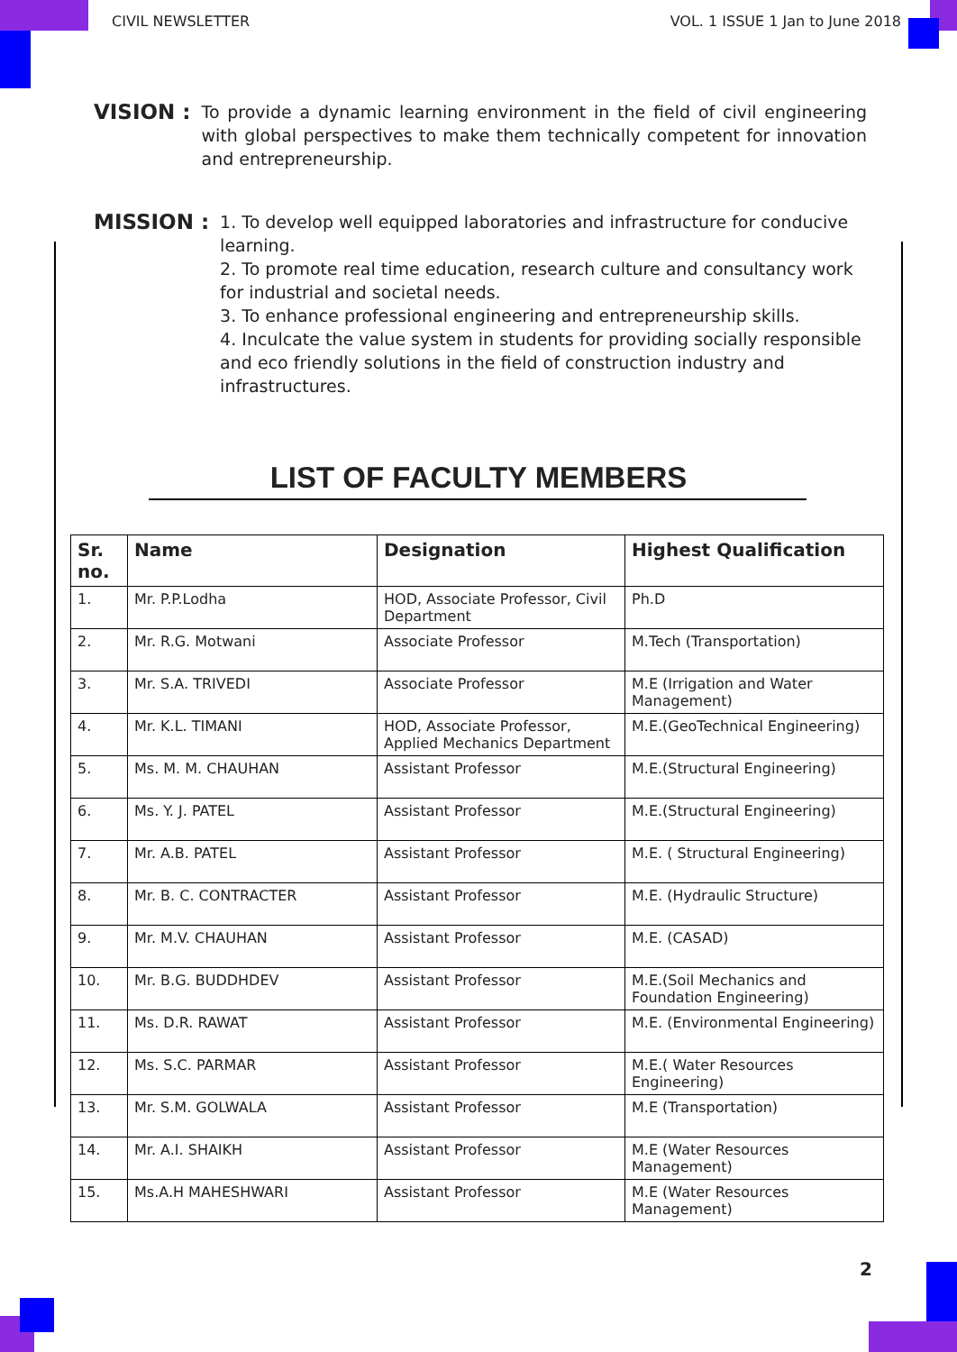CIVIL NEWSLETTER VOL. 1 ISSUE 1 Jan to June 2018
VISION :
To provide a dynamic learning environment in the field of civil engineering with global perspectives to make them technically competent for innovation and entrepreneurship.
MISSION :
1. To develop well equipped laboratories and infrastructure for conducive learning.
2. To promote real time education, research culture and consultancy work for industrial and societal needs.
3. To enhance professional engineering and entrepreneurship skills.
4. Inculcate the value system in students for providing socially responsible and eco friendly solutions in the field of construction industry and infrastructures.
LIST OF FACULTY MEMBERS
| Sr. no. | Name | Designation | Highest Qualification |
| --- | --- | --- | --- |
| 1. | Mr. P.P.Lodha | HOD, Associate Professor, Civil Department | Ph.D |
| 2. | Mr. R.G. Motwani | Associate Professor | M.Tech (Transportation) |
| 3. | Mr. S.A. TRIVEDI | Associate Professor | M.E (Irrigation and Water Management) |
| 4. | Mr. K.L. TIMANI | HOD, Associate Professor, Applied Mechanics Department | M.E.(GeoTechnical Engineering) |
| 5. | Ms. M. M. CHAUHAN | Assistant Professor | M.E.(Structural Engineering) |
| 6. | Ms. Y. J. PATEL | Assistant Professor | M.E.(Structural Engineering) |
| 7. | Mr. A.B. PATEL | Assistant Professor | M.E. ( Structural Engineering) |
| 8. | Mr. B. C. CONTRACTER | Assistant Professor | M.E. (Hydraulic Structure) |
| 9. | Mr. M.V. CHAUHAN | Assistant Professor | M.E. (CASAD) |
| 10. | Mr. B.G. BUDDHDEV | Assistant Professor | M.E.(Soil Mechanics and Foundation Engineering) |
| 11. | Ms. D.R. RAWAT | Assistant Professor | M.E. (Environmental Engineering) |
| 12. | Ms. S.C. PARMAR | Assistant Professor | M.E.( Water Resources Engineering) |
| 13. | Mr. S.M. GOLWALA | Assistant Professor | M.E (Transportation) |
| 14. | Mr. A.I. SHAIKH | Assistant Professor | M.E (Water Resources Management) |
| 15. | Ms.A.H MAHESHWARI | Assistant Professor | M.E (Water Resources Management) |
2